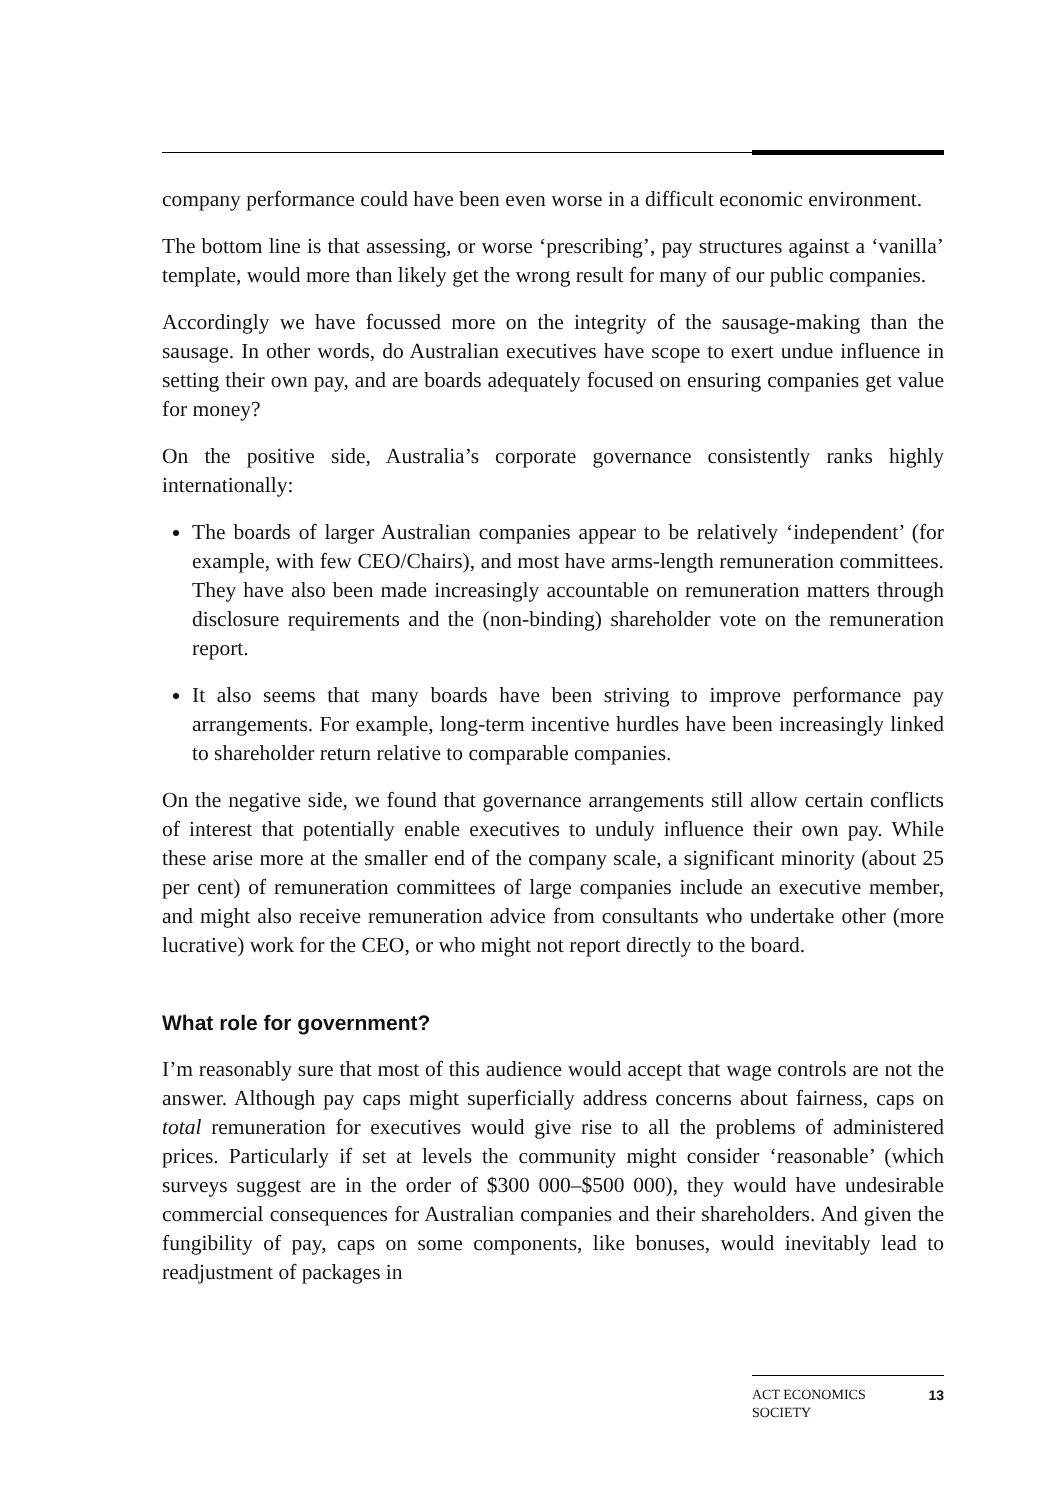company performance could have been even worse in a difficult economic environment.
The bottom line is that assessing, or worse ‘prescribing’, pay structures against a ‘vanilla’ template, would more than likely get the wrong result for many of our public companies.
Accordingly we have focussed more on the integrity of the sausage-making than the sausage. In other words, do Australian executives have scope to exert undue influence in setting their own pay, and are boards adequately focused on ensuring companies get value for money?
On the positive side, Australia’s corporate governance consistently ranks highly internationally:
The boards of larger Australian companies appear to be relatively ‘independent’ (for example, with few CEO/Chairs), and most have arms-length remuneration committees. They have also been made increasingly accountable on remuneration matters through disclosure requirements and the (non-binding) shareholder vote on the remuneration report.
It also seems that many boards have been striving to improve performance pay arrangements. For example, long-term incentive hurdles have been increasingly linked to shareholder return relative to comparable companies.
On the negative side, we found that governance arrangements still allow certain conflicts of interest that potentially enable executives to unduly influence their own pay. While these arise more at the smaller end of the company scale, a significant minority (about 25 per cent) of remuneration committees of large companies include an executive member, and might also receive remuneration advice from consultants who undertake other (more lucrative) work for the CEO, or who might not report directly to the board.
What role for government?
I’m reasonably sure that most of this audience would accept that wage controls are not the answer. Although pay caps might superficially address concerns about fairness, caps on total remuneration for executives would give rise to all the problems of administered prices. Particularly if set at levels the community might consider ‘reasonable’ (which surveys suggest are in the order of $300 000–$500 000), they would have undesirable commercial consequences for Australian companies and their shareholders. And given the fungibility of pay, caps on some components, like bonuses, would inevitably lead to readjustment of packages in
ACT ECONOMICS
SOCIETY 13